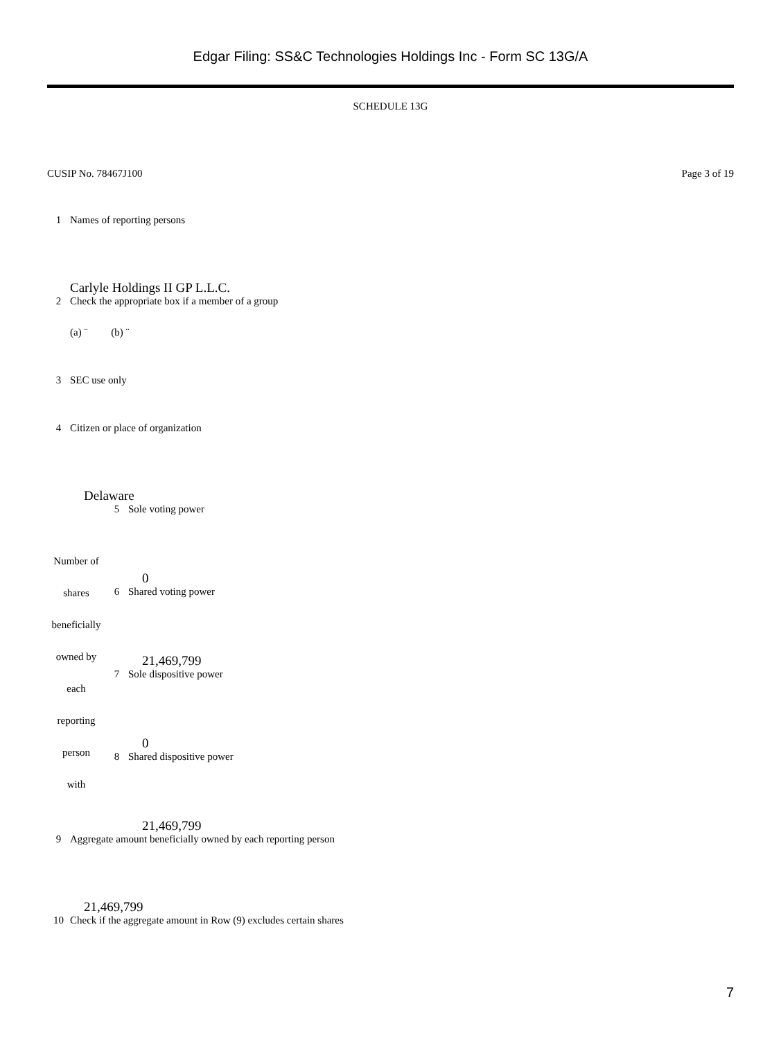Edgar Filing: SS&C Technologies Holdings Inc - Form SC 13G/A
SCHEDULE 13G
CUSIP No. 78467J100 Page 3 of 19
1 Names of reporting persons
Carlyle Holdings II GP L.L.C.
2 Check the appropriate box if a member of a group
(a) ¨ (b) ¨
3 SEC use only
4 Citizen or place of organization
Delaware
| Number of shares beneficially owned by each reporting person with | 5 | Sole voting power |
| | | 0 |
| | 6 | Shared voting power |
| | | 21,469,799 |
| | 7 | Sole dispositive power |
| | | 0 |
| | 8 | Shared dispositive power |
| | | 21,469,799 |
9 Aggregate amount beneficially owned by each reporting person
21,469,799
10 Check if the aggregate amount in Row (9) excludes certain shares
7